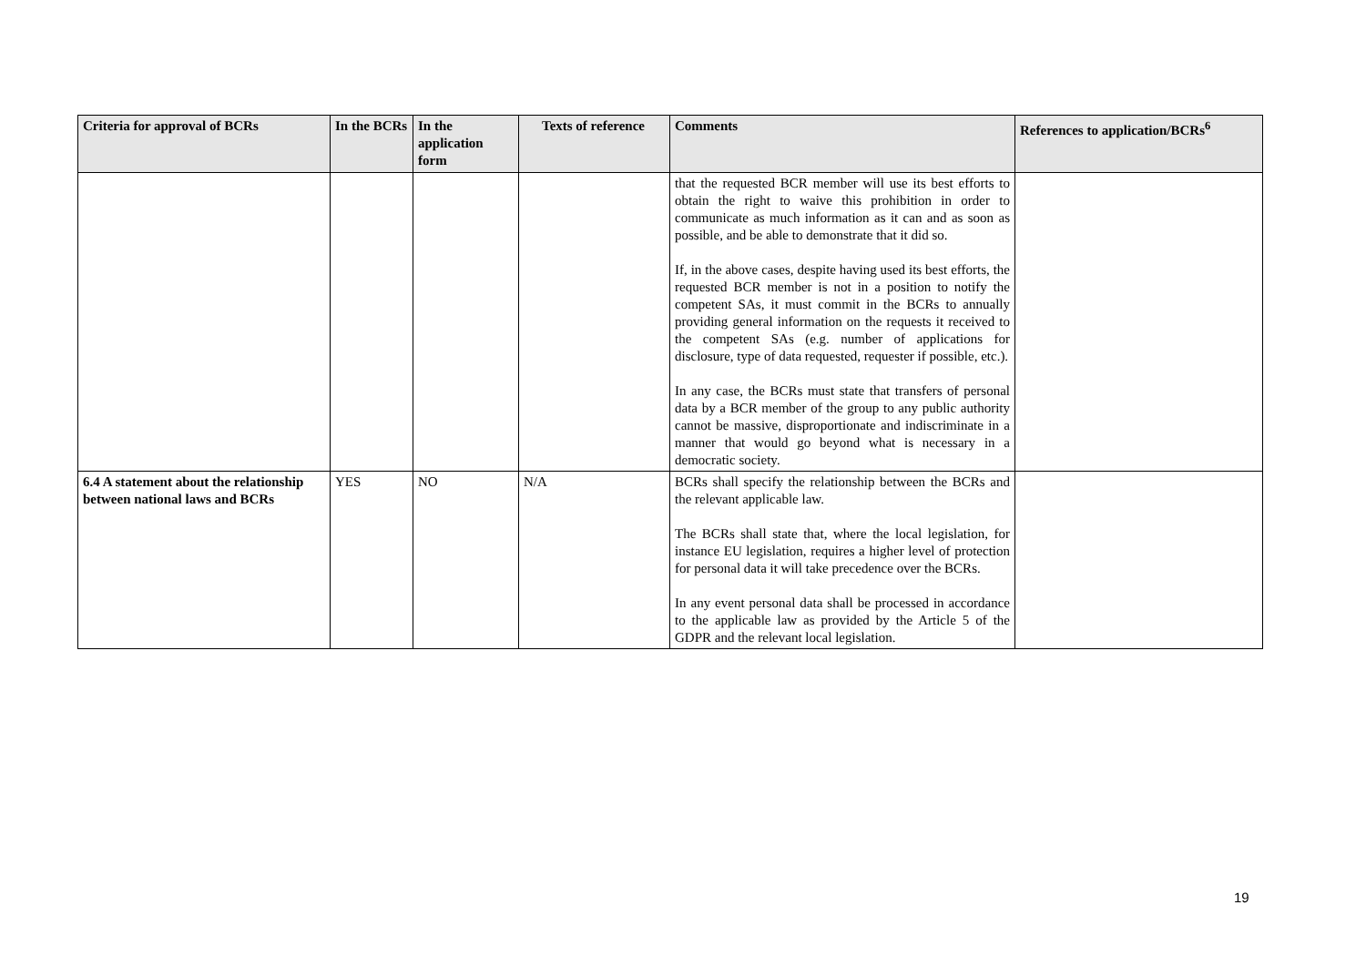| Criteria for approval of BCRs | In the BCRs | In the application form | Texts of reference | Comments | References to application/BCRs<sup>6</sup> |
| --- | --- | --- | --- | --- | --- |
| | | | | that the requested BCR member will use its best efforts to obtain the right to waive this prohibition in order to communicate as much information as it can and as soon as possible, and be able to demonstrate that it did so. If, in the above cases, despite having used its best efforts, the requested BCR member is not in a position to notify the competent SAs, it must commit in the BCRs to annually providing general information on the requests it received to the competent SAs (e.g. number of applications for disclosure, type of data requested, requester if possible, etc.). In any case, the BCRs must state that transfers of personal data by a BCR member of the group to any public authority cannot be massive, disproportionate and indiscriminate in a manner that would go beyond what is necessary in a democratic society. | |
| 6.4 A statement about the relationship between national laws and BCRs | YES | NO | N/A | BCRs shall specify the relationship between the BCRs and the relevant applicable law. The BCRs shall state that, where the local legislation, for instance EU legislation, requires a higher level of protection for personal data it will take precedence over the BCRs. In any event personal data shall be processed in accordance to the applicable law as provided by the Article 5 of the GDPR and the relevant local legislation. | |
19